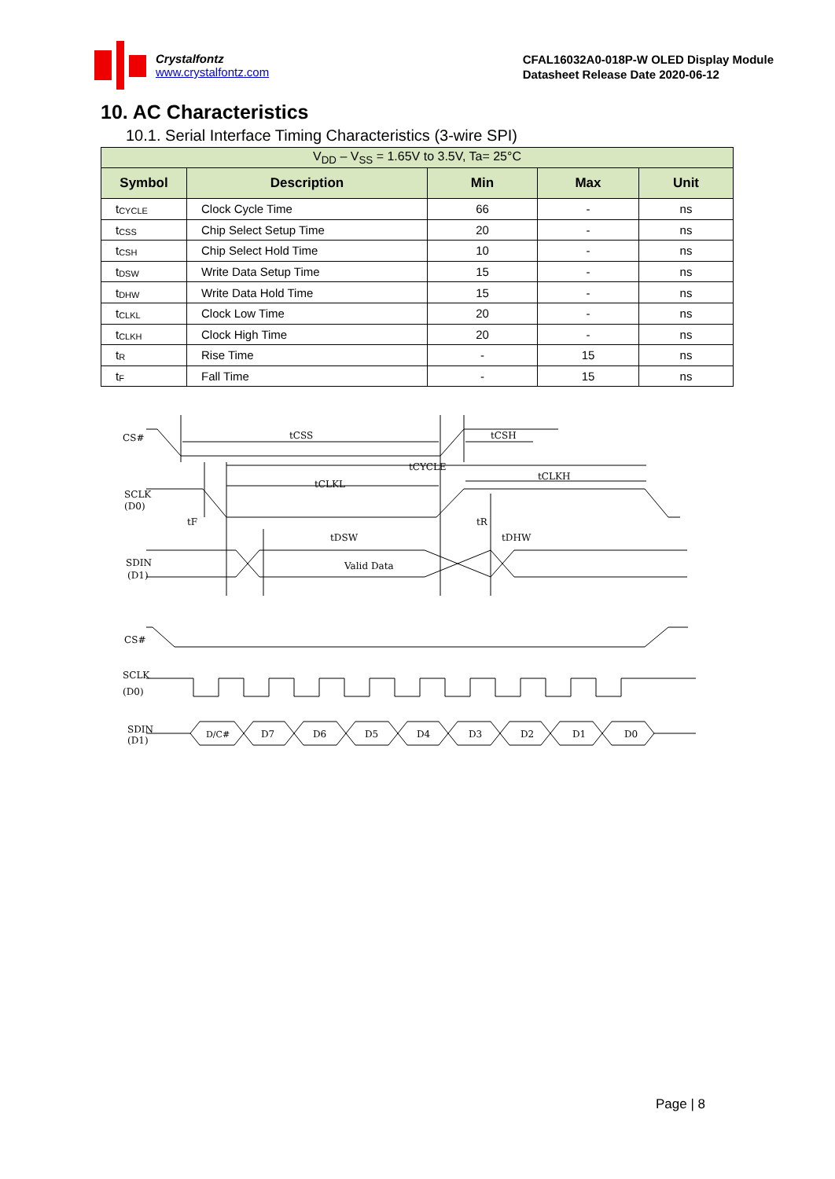Crystalfontz
www.crystalfontz.com
CFAL16032A0-018P-W OLED Display Module
Datasheet Release Date 2020-06-12
10. AC Characteristics
10.1. Serial Interface Timing Characteristics (3-wire SPI)
| V<sub>DD</sub> – V<sub>SS</sub> = 1.65V to 3.5V, Ta= 25°C | | | | |
| Symbol | Description | Min | Max | Unit |
| t<sub>CYCLE</sub> | Clock Cycle Time | 66 | - | ns |
| t<sub>CSS</sub> | Chip Select Setup Time | 20 | - | ns |
| t<sub>CSH</sub> | Chip Select Hold Time | 10 | - | ns |
| t<sub>DSW</sub> | Write Data Setup Time | 15 | - | ns |
| t<sub>DHW</sub> | Write Data Hold Time | 15 | - | ns |
| t<sub>CLKL</sub> | Clock Low Time | 20 | - | ns |
| t<sub>CLKH</sub> | Clock High Time | 20 | - | ns |
| t<sub>R</sub> | Rise Time | - | 15 | ns |
| t<sub>F</sub> | Fall Time | - | 15 | ns |
CS#
tCSS
tCSH
tCYCLE
tCLKL
tCLKH
SCLK
(D0)
tF
tR
tDSW
tDHW
SDIN
(D1)
Valid Data
CS#
SCLK
(D0)
SDIN
(D1)
D/C#
D7
D6
D5
D4
D3
D2
D1
D0
Page | 8